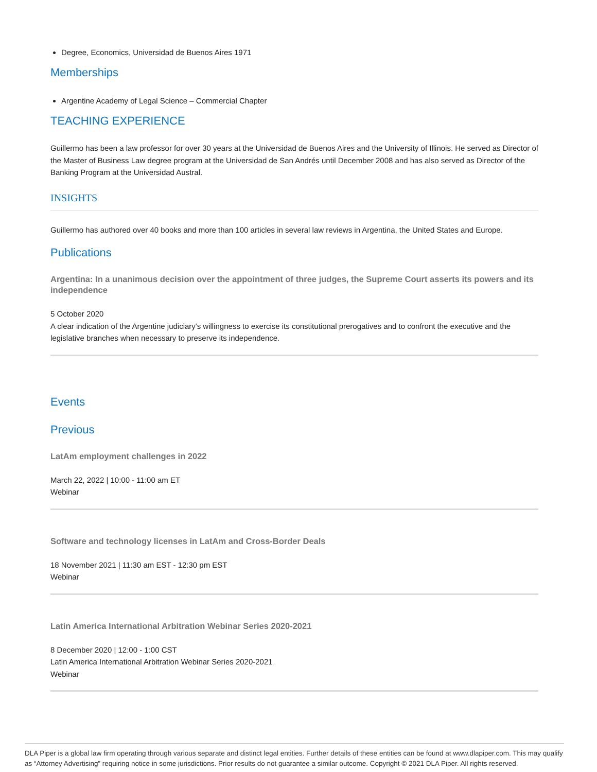Degree, Economics, Universidad de Buenos Aires 1971
Memberships
Argentine Academy of Legal Science – Commercial Chapter
TEACHING EXPERIENCE
Guillermo has been a law professor for over 30 years at the Universidad de Buenos Aires and the University of Illinois. He served as Director of the Master of Business Law degree program at the Universidad de San Andrés until December 2008 and has also served as Director of the Banking Program at the Universidad Austral.
INSIGHTS
Guillermo has authored over 40 books and more than 100 articles in several law reviews in Argentina, the United States and Europe.
Publications
Argentina: In a unanimous decision over the appointment of three judges, the Supreme Court asserts its powers and its independence
5 October 2020
A clear indication of the Argentine judiciary's willingness to exercise its constitutional prerogatives and to confront the executive and the legislative branches when necessary to preserve its independence.
Events
Previous
LatAm employment challenges in 2022
March 22, 2022 | 10:00 - 11:00 am ET
Webinar
Software and technology licenses in LatAm and Cross-Border Deals
18 November 2021 | 11:30 am EST - 12:30 pm EST
Webinar
Latin America International Arbitration Webinar Series 2020-2021
8 December 2020 | 12:00 - 1:00 CST
Latin America International Arbitration Webinar Series 2020-2021
Webinar
DLA Piper is a global law firm operating through various separate and distinct legal entities. Further details of these entities can be found at www.dlapiper.com. This may qualify as “Attorney Advertising” requiring notice in some jurisdictions. Prior results do not guarantee a similar outcome. Copyright © 2021 DLA Piper. All rights reserved.